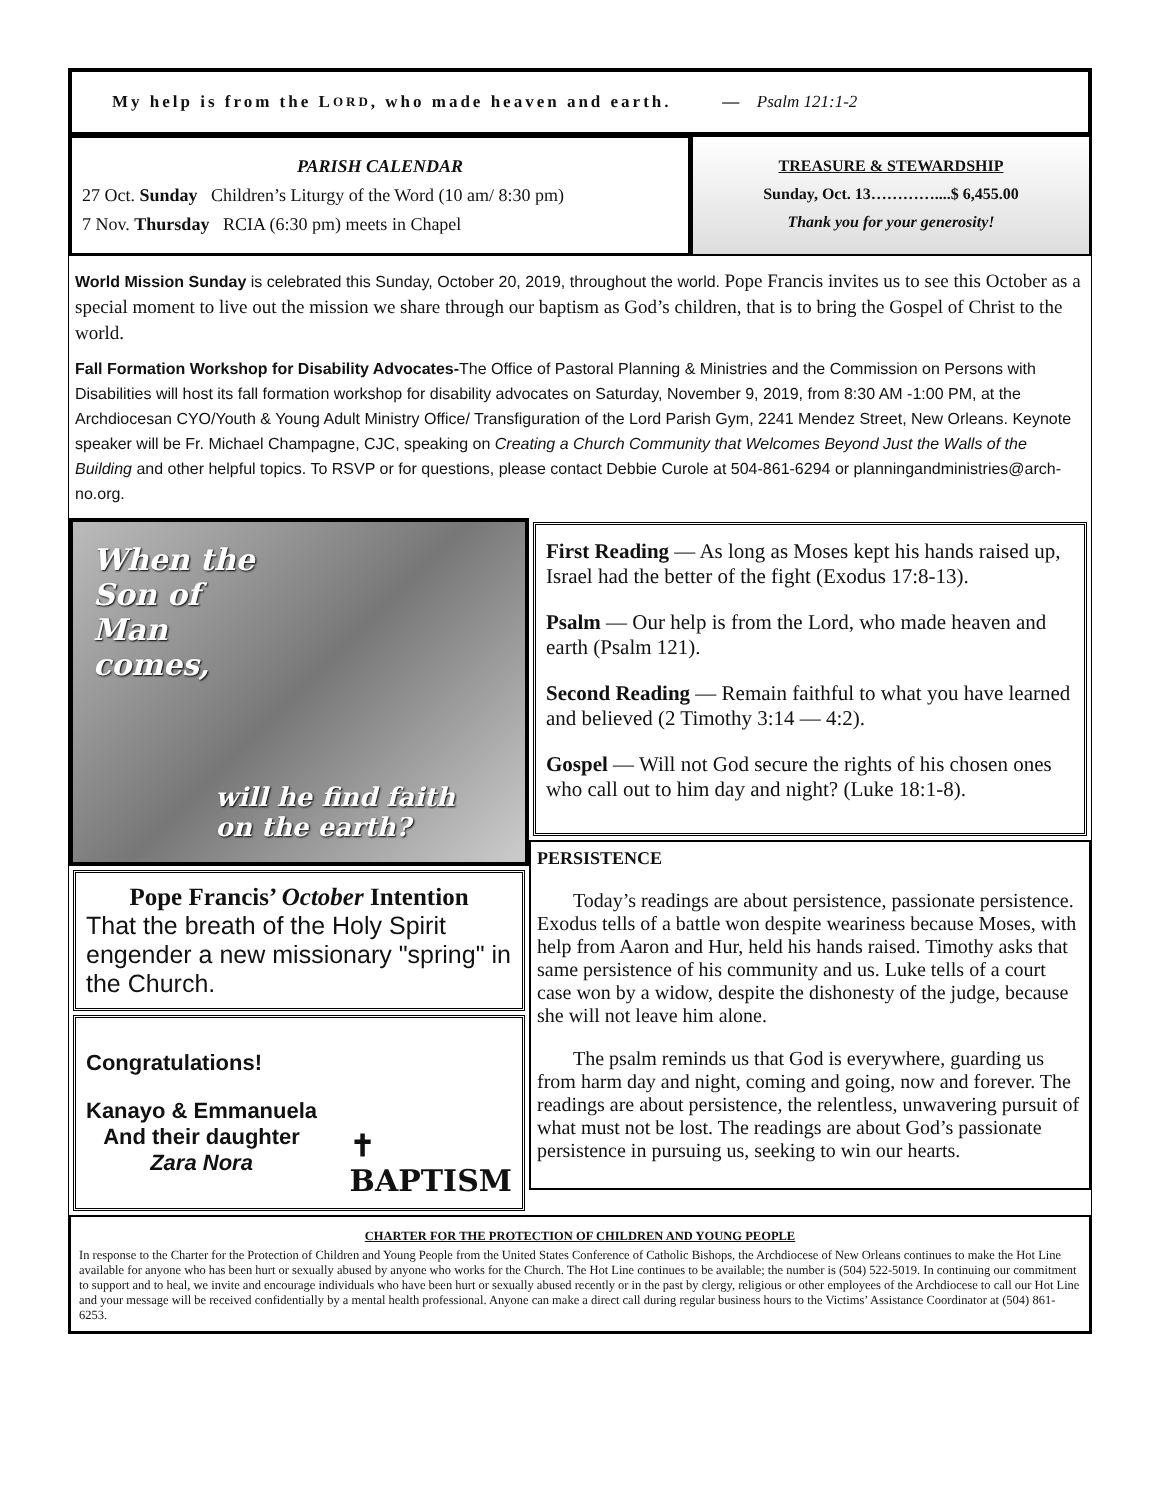My help is from the L ORD, who made heaven and earth. — Psalm 121:1-2
PARISH CALENDAR
27 Oct. Sunday Children’s Liturgy of the Word (10 am/ 8:30 pm)
7 Nov. Thursday RCIA (6:30 pm) meets in Chapel
TREASURE & STEWARDSHIP
Sunday, Oct. 13…………....$ 6,455.00
Thank you for your generosity!
World Mission Sunday is celebrated this Sunday, October 20, 2019, throughout the world. Pope Francis invites us to see this October as a special moment to live out the mission we share through our baptism as God’s children, that is to bring the Gospel of Christ to the world.
Fall Formation Workshop for Disability Advocates-The Office of Pastoral Planning & Ministries and the Commission on Persons with Disabilities will host its fall formation workshop for disability advocates on Saturday, November 9, 2019, from 8:30 AM -1:00 PM, at the Archdiocesan CYO/Youth & Young Adult Ministry Office/ Transfiguration of the Lord Parish Gym, 2241 Mendez Street, New Orleans. Keynote speaker will be Fr. Michael Champagne, CJC, speaking on Creating a Church Community that Welcomes Beyond Just the Walls of the Building and other helpful topics. To RSVP or for questions, please contact Debbie Curole at 504-861-6294 or planningandministries@arch-no.org.
When the
Son of
Man
comes,
will he find faith
on the earth?
Pope Francis’ October Intention
That the breath of the Holy Spirit engender a new missionary "spring" in the Church.
Congratulations!
Kanayo & Emmanuela
And their daughter
Zara Nora
✝
BAPTISM
First Reading — As long as Moses kept his hands raised up, Israel had the better of the fight (Exodus 17:8-13).
Psalm — Our help is from the Lord, who made heaven and earth (Psalm 121).
Second Reading — Remain faithful to what you have learned and believed (2 Timothy 3:14 — 4:2).
Gospel — Will not God secure the rights of his chosen ones who call out to him day and night? (Luke 18:1-8).
PERSISTENCE
Today’s readings are about persistence, passionate persistence. Exodus tells of a battle won despite weariness because Moses, with help from Aaron and Hur, held his hands raised. Timothy asks that same persistence of his community and us. Luke tells of a court case won by a widow, despite the dishonesty of the judge, because she will not leave him alone.
The psalm reminds us that God is everywhere, guarding us from harm day and night, coming and going, now and forever. The readings are about persistence, the relentless, unwavering pursuit of what must not be lost. The readings are about God’s passionate persistence in pursuing us, seeking to win our hearts.
CHARTER FOR THE PROTECTION OF CHILDREN AND YOUNG PEOPLE
In response to the Charter for the Protection of Children and Young People from the United States Conference of Catholic Bishops, the Archdiocese of New Orleans continues to make the Hot Line available for anyone who has been hurt or sexually abused by anyone who works for the Church. The Hot Line continues to be available; the number is (504) 522-5019. In continuing our commitment to support and to heal, we invite and encourage individuals who have been hurt or sexually abused recently or in the past by clergy, religious or other employees of the Archdiocese to call our Hot Line and your message will be received confidentially by a mental health professional. Anyone can make a direct call during regular business hours to the Victims’ Assistance Coordinator at (504) 861-6253.